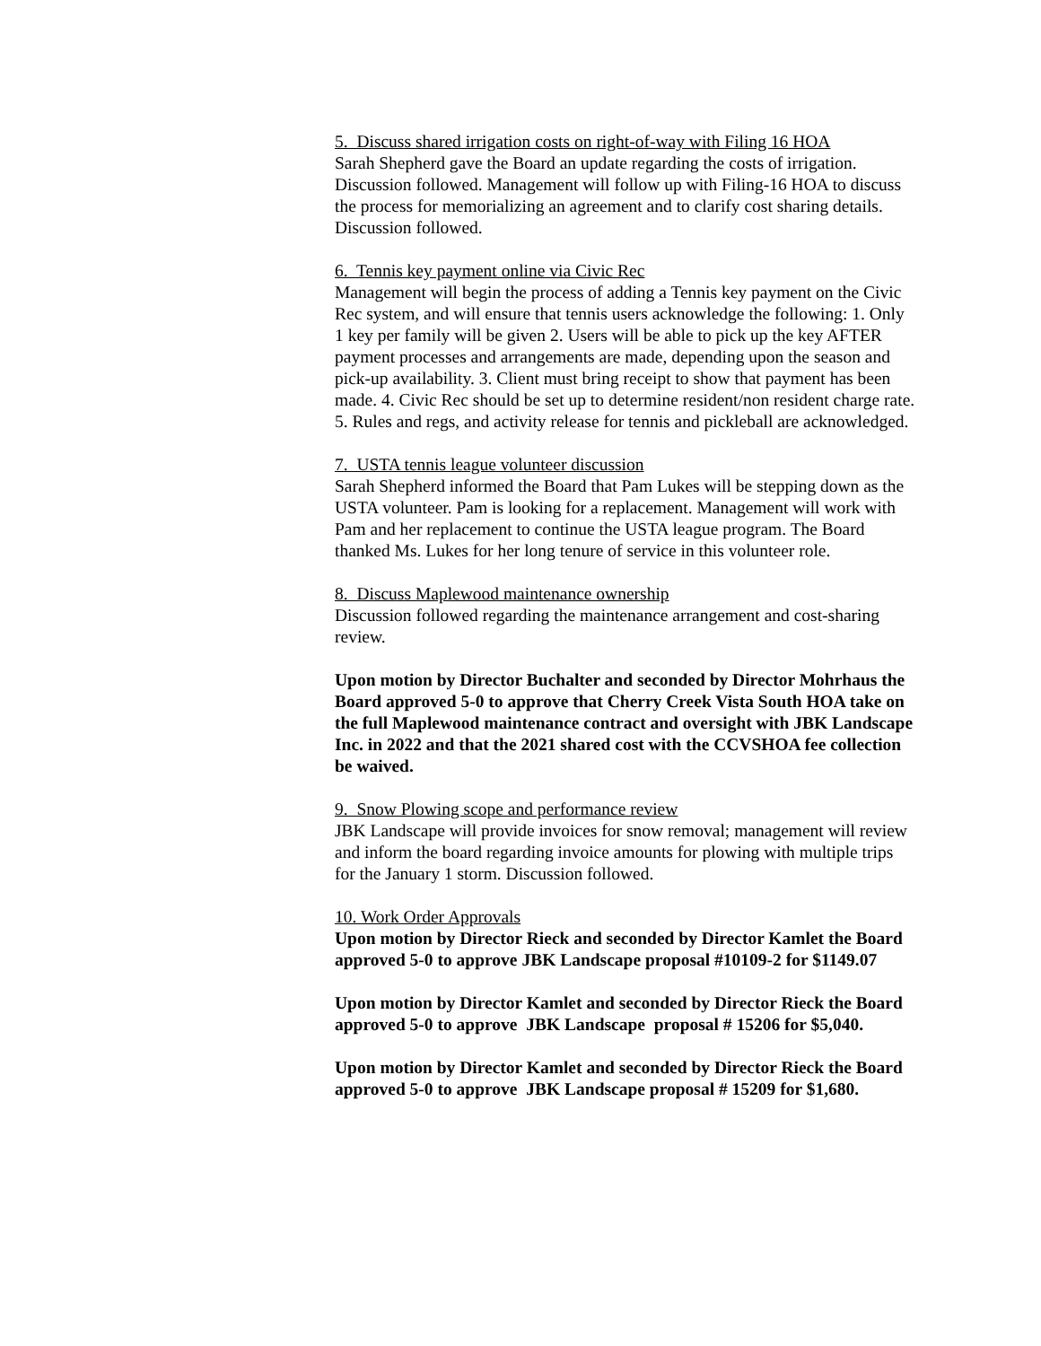5. Discuss shared irrigation costs on right-of-way with Filing 16 HOA
Sarah Shepherd gave the Board an update regarding the costs of irrigation. Discussion followed. Management will follow up with Filing-16 HOA to discuss the process for memorializing an agreement and to clarify cost sharing details. Discussion followed.
6. Tennis key payment online via Civic Rec
Management will begin the process of adding a Tennis key payment on the Civic Rec system, and will ensure that tennis users acknowledge the following: 1. Only 1 key per family will be given 2. Users will be able to pick up the key AFTER payment processes and arrangements are made, depending upon the season and pick-up availability. 3. Client must bring receipt to show that payment has been made. 4. Civic Rec should be set up to determine resident/non resident charge rate. 5. Rules and regs, and activity release for tennis and pickleball are acknowledged.
7. USTA tennis league volunteer discussion
Sarah Shepherd informed the Board that Pam Lukes will be stepping down as the USTA volunteer. Pam is looking for a replacement. Management will work with Pam and her replacement to continue the USTA league program. The Board thanked Ms. Lukes for her long tenure of service in this volunteer role.
8. Discuss Maplewood maintenance ownership
Discussion followed regarding the maintenance arrangement and cost-sharing review.
Upon motion by Director Buchalter and seconded by Director Mohrhaus the Board approved 5-0 to approve that Cherry Creek Vista South HOA take on the full Maplewood maintenance contract and oversight with JBK Landscape Inc. in 2022 and that the 2021 shared cost with the CCVSHOA fee collection be waived.
9. Snow Plowing scope and performance review
JBK Landscape will provide invoices for snow removal; management will review and inform the board regarding invoice amounts for plowing with multiple trips for the January 1 storm. Discussion followed.
10. Work Order Approvals
Upon motion by Director Rieck and seconded by Director Kamlet the Board approved 5-0 to approve JBK Landscape proposal #10109-2 for $1149.07
Upon motion by Director Kamlet and seconded by Director Rieck the Board approved 5-0 to approve JBK Landscape proposal # 15206 for $5,040.
Upon motion by Director Kamlet and seconded by Director Rieck the Board approved 5-0 to approve JBK Landscape proposal # 15209 for $1,680.